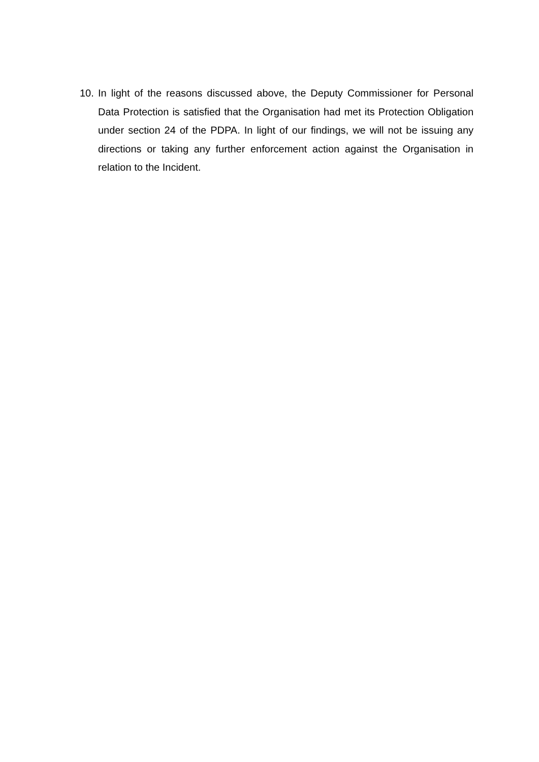10. In light of the reasons discussed above, the Deputy Commissioner for Personal Data Protection is satisfied that the Organisation had met its Protection Obligation under section 24 of the PDPA. In light of our findings, we will not be issuing any directions or taking any further enforcement action against the Organisation in relation to the Incident.